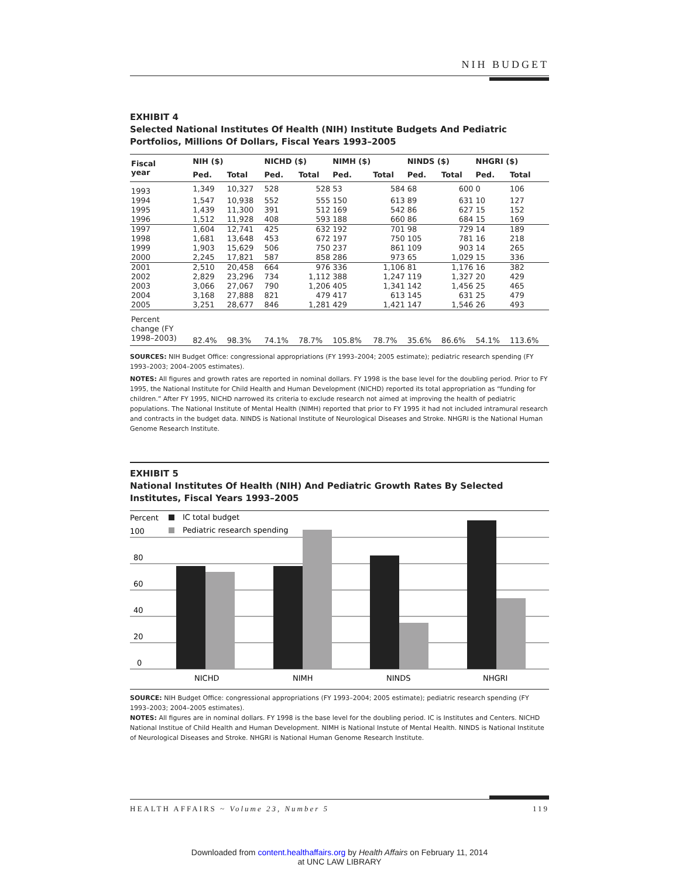NIH BUDGET
EXHIBIT 4
Selected National Institutes Of Health (NIH) Institute Budgets And Pediatric Portfolios, Millions Of Dollars, Fiscal Years 1993–2005
| Fiscal year | NIH ($) | | NICHD ($) | | NIMH ($) | | NINDS ($) | | NHGRI ($) | |
| --- | --- | --- | --- | --- | --- | --- | --- | --- | --- | --- |
| | Ped. | Total | Ped. | Total | Ped. | Total | Ped. | Total | Ped. | Total |
| 1993 | 1,349 | 10,327 | 528 | 528 | 53 | 584 | 68 | 600 | 0 | 106 |
| 1994 | 1,547 | 10,938 | 552 | 555 | 150 | 613 | 89 | 631 | 10 | 127 |
| 1995 | 1,439 | 11,300 | 391 | 512 | 169 | 542 | 86 | 627 | 15 | 152 |
| 1996 | 1,512 | 11,928 | 408 | 593 | 188 | 660 | 86 | 684 | 15 | 169 |
| 1997 | 1,604 | 12,741 | 425 | 632 | 192 | 701 | 98 | 729 | 14 | 189 |
| 1998 | 1,681 | 13,648 | 453 | 672 | 197 | 750 | 105 | 781 | 16 | 218 |
| 1999 | 1,903 | 15,629 | 506 | 750 | 237 | 861 | 109 | 903 | 14 | 265 |
| 2000 | 2,245 | 17,821 | 587 | 858 | 286 | 973 | 65 | 1,029 | 15 | 336 |
| 2001 | 2,510 | 20,458 | 664 | 976 | 336 | 1,106 | 81 | 1,176 | 16 | 382 |
| 2002 | 2,829 | 23,296 | 734 | 1,112 | 388 | 1,247 | 119 | 1,327 | 20 | 429 |
| 2003 | 3,066 | 27,067 | 790 | 1,206 | 405 | 1,341 | 142 | 1,456 | 25 | 465 |
| 2004 | 3,168 | 27,888 | 821 | 479 | 417 | 613 | 145 | 631 | 25 | 479 |
| 2005 | 3,251 | 28,677 | 846 | 1,281 | 429 | 1,421 | 147 | 1,546 | 26 | 493 |
| Percent change (FY 1998–2003) | 82.4% | 98.3% | 74.1% | 78.7% | 105.8% | 78.7% | 35.6% | 86.6% | 54.1% | 113.6% |
SOURCES: NIH Budget Office: congressional appropriations (FY 1993–2004; 2005 estimate); pediatric research spending (FY 1993–2003; 2004–2005 estimates).
NOTES: All figures and growth rates are reported in nominal dollars. FY 1998 is the base level for the doubling period. Prior to FY 1995, the National Institute for Child Health and Human Development (NICHD) reported its total appropriation as “funding for children.” After FY 1995, NICHD narrowed its criteria to exclude research not aimed at improving the health of pediatric populations. The National Institute of Mental Health (NIMH) reported that prior to FY 1995 it had not included intramural research and contracts in the budget data. NINDS is National Institute of Neurological Diseases and Stroke. NHGRI is the National Human Genome Research Institute.
EXHIBIT 5
National Institutes Of Health (NIH) And Pediatric Growth Rates By Selected Institutes, Fiscal Years 1993–2005
Percent
IC total budget
Pediatric research spending
100
80
60
40
20
0
NICHD
NIMH
NINDS
NHGRI
SOURCE: NIH Budget Office: congressional appropriations (FY 1993–2004; 2005 estimate); pediatric research spending (FY 1993–2003; 2004–2005 estimates).
NOTES: All figures are in nominal dollars. FY 1998 is the base level for the doubling period. IC is Institutes and Centers. NICHD National Institue of Child Health and Human Development. NIMH is National Instute of Mental Health. NINDS is National Institute of Neurological Diseases and Stroke. NHGRI is National Human Genome Research Institute.
HEALTH AFFAIRS ~ Volume 23, Number 5 119
Downloaded from content.healthaffairs.org by Health Affairs on February 11, 2014
at UNC LAW LIBRARY